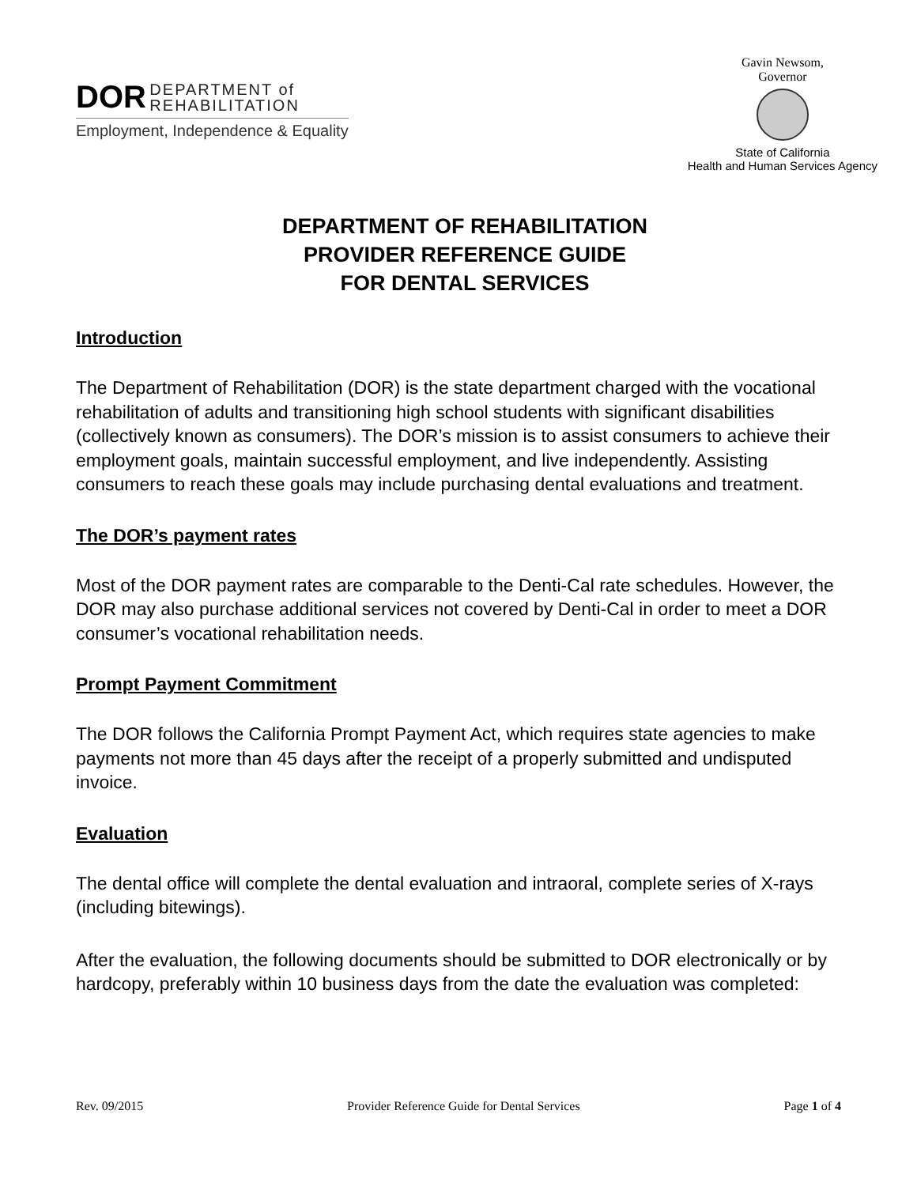DOR DEPARTMENT of
REHABILITATION
Employment, Independence & Equality
Gavin Newsom,
Governor
State of California
Health and Human Services Agency
DEPARTMENT OF REHABILITATION
PROVIDER REFERENCE GUIDE
FOR DENTAL SERVICES
Introduction
The Department of Rehabilitation (DOR) is the state department charged with the vocational rehabilitation of adults and transitioning high school students with significant disabilities (collectively known as consumers). The DOR’s mission is to assist consumers to achieve their employment goals, maintain successful employment, and live independently. Assisting consumers to reach these goals may include purchasing dental evaluations and treatment.
The DOR’s payment rates
Most of the DOR payment rates are comparable to the Denti-Cal rate schedules. However, the DOR may also purchase additional services not covered by Denti-Cal in order to meet a DOR consumer’s vocational rehabilitation needs.
Prompt Payment Commitment
The DOR follows the California Prompt Payment Act, which requires state agencies to make payments not more than 45 days after the receipt of a properly submitted and undisputed invoice.
Evaluation
The dental office will complete the dental evaluation and intraoral, complete series of X-rays (including bitewings).
After the evaluation, the following documents should be submitted to DOR electronically or by hardcopy, preferably within 10 business days from the date the evaluation was completed:
Rev. 09/2015 Provider Reference Guide for Dental Services Page 1 of 4